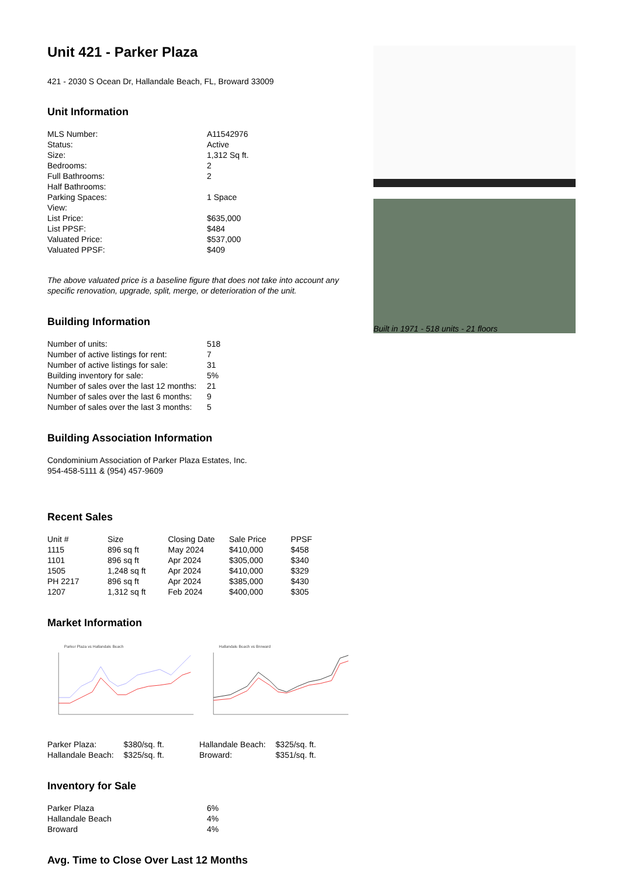Unit 421 - Parker Plaza
421 - 2030 S Ocean Dr, Hallandale Beach, FL, Broward 33009
Unit Information
| MLS Number: | A11542976 |
| Status: | Active |
| Size: | 1,312 Sq ft. |
| Bedrooms: | 2 |
| Full Bathrooms: | 2 |
| Half Bathrooms: | |
| Parking Spaces: | 1 Space |
| View: | |
| List Price: | $635,000 |
| List PPSF: | $484 |
| Valuated Price: | $537,000 |
| Valuated PPSF: | $409 |
The above valuated price is a baseline figure that does not take into account any specific renovation, upgrade, split, merge, or deterioration of the unit.
Building Information
| Number of units: | 518 |
| Number of active listings for rent: | 7 |
| Number of active listings for sale: | 31 |
| Building inventory for sale: | 5% |
| Number of sales over the last 12 months: | 21 |
| Number of sales over the last 6 months: | 9 |
| Number of sales over the last 3 months: | 5 |
Building Association Information
Condominium Association of Parker Plaza Estates, Inc.
954-458-5111 & (954) 457-9609
Recent Sales
| Unit # | Size | Closing Date | Sale Price | PPSF |
| --- | --- | --- | --- | --- |
| 1115 | 896 sq ft | May 2024 | $410,000 | $458 |
| 1101 | 896 sq ft | Apr 2024 | $305,000 | $340 |
| 1505 | 1,248 sq ft | Apr 2024 | $410,000 | $329 |
| PH 2217 | 896 sq ft | Apr 2024 | $385,000 | $430 |
| 1207 | 1,312 sq ft | Feb 2024 | $400,000 | $305 |
Market Information
Parker Plaza vs Hallandale Beach
Hallandale Beach vs Broward
| Parker Plaza: | $380/sq. ft. |
| Hallandale Beach: | $325/sq. ft. |
| Hallandale Beach: | $325/sq. ft. |
| Broward: | $351/sq. ft. |
Inventory for Sale
| Parker Plaza | 6% |
| Hallandale Beach | 4% |
| Broward | 4% |
Avg. Time to Close Over Last 12 Months
Built in 1971 - 518 units - 21 floors